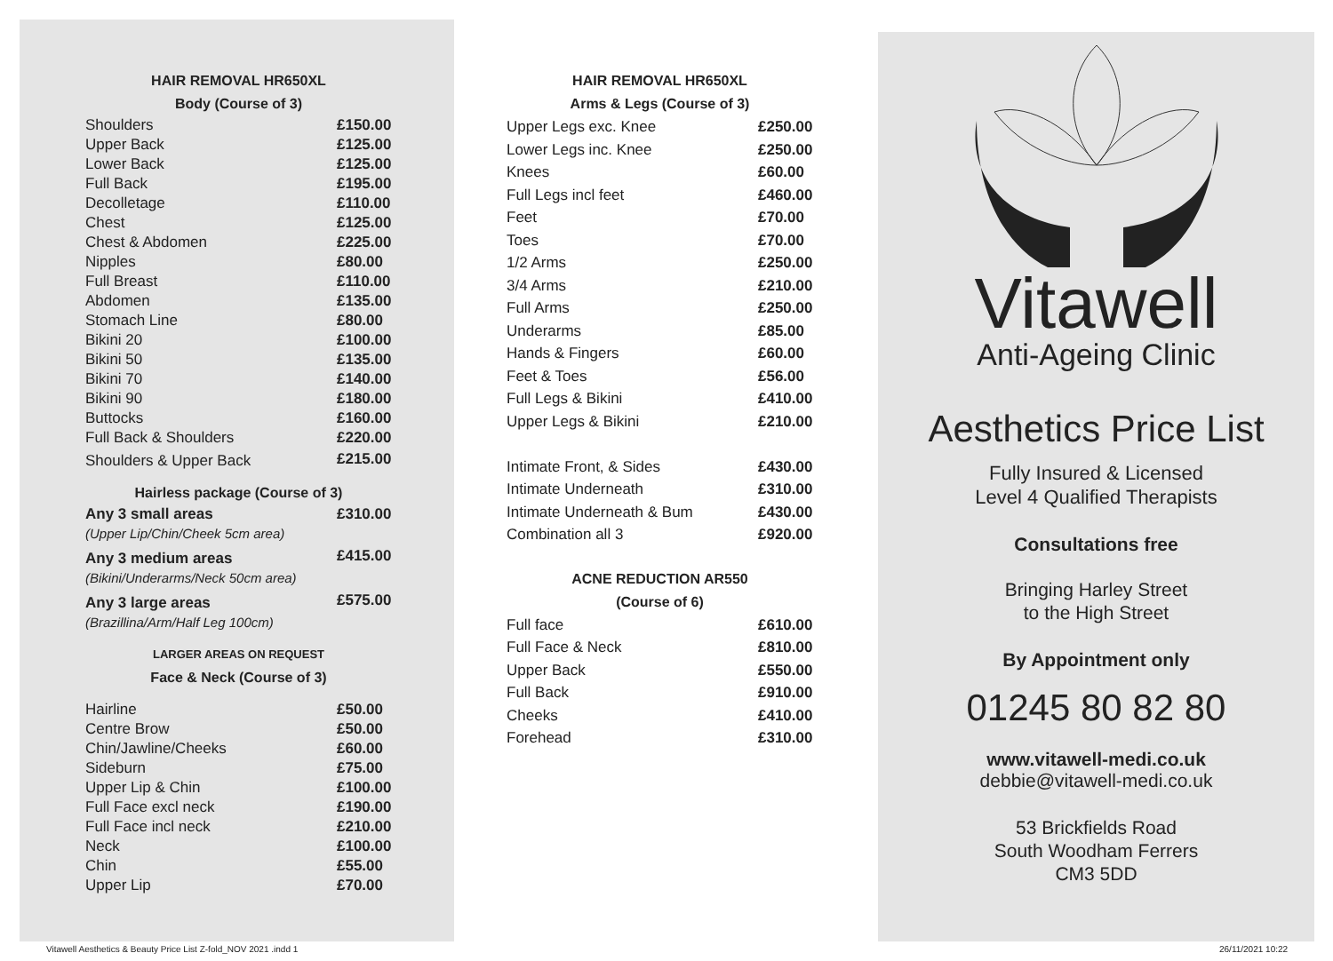HAIR REMOVAL HR650XL
Body (Course of 3)
| Shoulders | £150.00 |
| Upper Back | £125.00 |
| Lower Back | £125.00 |
| Full Back | £195.00 |
| Decolletage | £110.00 |
| Chest | £125.00 |
| Chest & Abdomen | £225.00 |
| Nipples | £80.00 |
| Full Breast | £110.00 |
| Abdomen | £135.00 |
| Stomach Line | £80.00 |
| Bikini 20 | £100.00 |
| Bikini 50 | £135.00 |
| Bikini 70 | £140.00 |
| Bikini 90 | £180.00 |
| Buttocks | £160.00 |
| Full Back & Shoulders | £220.00 |
| Shoulders & Upper Back | £215.00 |
Hairless package (Course of 3)
| Any 3 small areas | £310.00 |
| (Upper Lip/Chin/Cheek 5cm area) | |
| Any 3 medium areas | £415.00 |
| (Bikini/Underarms/Neck 50cm area) | |
| Any 3 large areas | £575.00 |
| (Brazillina/Arm/Half Leg 100cm) | |
LARGER AREAS ON REQUEST
Face & Neck (Course of 3)
| Hairline | £50.00 |
| Centre Brow | £50.00 |
| Chin/Jawline/Cheeks | £60.00 |
| Sideburn | £75.00 |
| Upper Lip & Chin | £100.00 |
| Full Face excl neck | £190.00 |
| Full Face incl neck | £210.00 |
| Neck | £100.00 |
| Chin | £55.00 |
| Upper Lip | £70.00 |
HAIR REMOVAL HR650XL
Arms & Legs (Course of 3)
| Upper Legs exc. Knee | £250.00 |
| Lower Legs inc. Knee | £250.00 |
| Knees | £60.00 |
| Full Legs incl feet | £460.00 |
| Feet | £70.00 |
| Toes | £70.00 |
| 1/2 Arms | £250.00 |
| 3/4 Arms | £210.00 |
| Full Arms | £250.00 |
| Underarms | £85.00 |
| Hands & Fingers | £60.00 |
| Feet & Toes | £56.00 |
| Full Legs & Bikini | £410.00 |
| Upper Legs & Bikini | £210.00 |
| Intimate Front, & Sides | £430.00 |
| Intimate Underneath | £310.00 |
| Intimate Underneath & Bum | £430.00 |
| Combination all 3 | £920.00 |
ACNE REDUCTION AR550
(Course of 6)
| Full face | £610.00 |
| Full Face & Neck | £810.00 |
| Upper Back | £550.00 |
| Full Back | £910.00 |
| Cheeks | £410.00 |
| Forehead | £310.00 |
Vitawell
Anti-Ageing Clinic
Aesthetics Price List
Fully Insured & Licensed
Level 4 Qualified Therapists
Consultations free
Bringing Harley Street
to the High Street
By Appointment only
01245 80 82 80
www.vitawell-medi.co.uk
debbie@vitawell-medi.co.uk
53 Brickfields Road
South Woodham Ferrers
CM3 5DD
Vitawell Aesthetics & Beauty Price List Z-fold_NOV 2021 .indd 1
26/11/2021 10:22